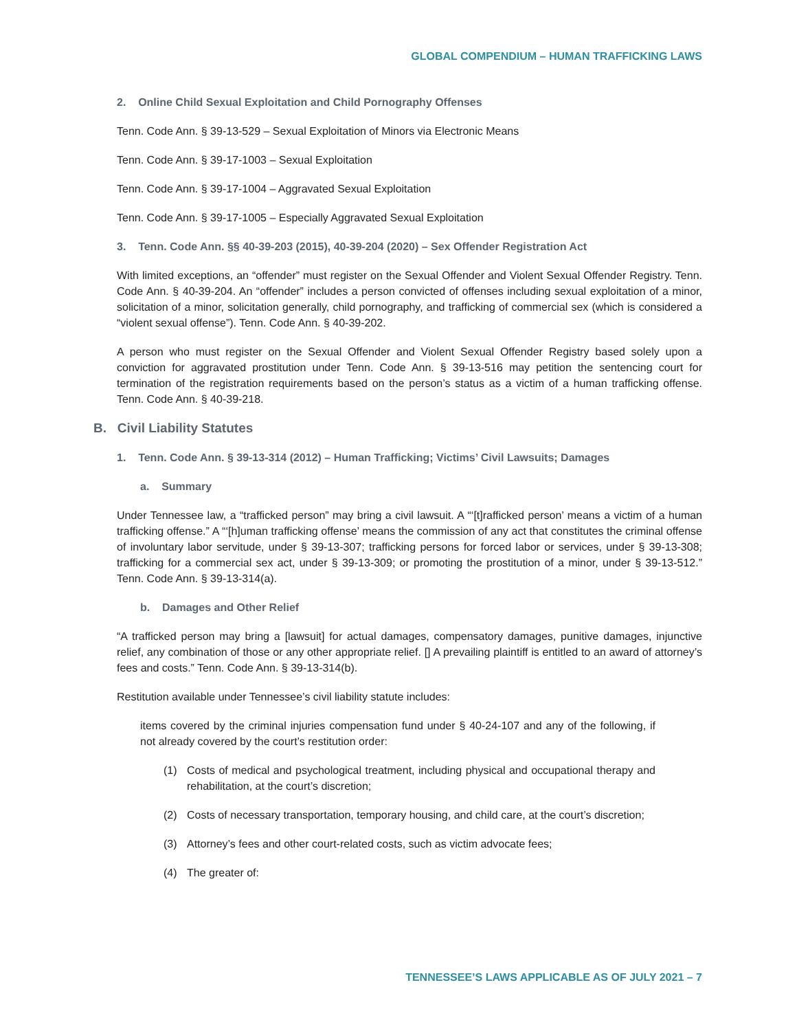GLOBAL COMPENDIUM – HUMAN TRAFFICKING LAWS
2. Online Child Sexual Exploitation and Child Pornography Offenses
Tenn. Code Ann. § 39-13-529 – Sexual Exploitation of Minors via Electronic Means
Tenn. Code Ann. § 39-17-1003 – Sexual Exploitation
Tenn. Code Ann. § 39-17-1004 – Aggravated Sexual Exploitation
Tenn. Code Ann. § 39-17-1005 – Especially Aggravated Sexual Exploitation
3. Tenn. Code Ann. §§ 40-39-203 (2015), 40-39-204 (2020) – Sex Offender Registration Act
With limited exceptions, an “offender” must register on the Sexual Offender and Violent Sexual Offender Registry. Tenn. Code Ann. § 40-39-204. An “offender” includes a person convicted of offenses including sexual exploitation of a minor, solicitation of a minor, solicitation generally, child pornography, and trafficking of commercial sex (which is considered a “violent sexual offense”). Tenn. Code Ann. § 40-39-202.
A person who must register on the Sexual Offender and Violent Sexual Offender Registry based solely upon a conviction for aggravated prostitution under Tenn. Code Ann. § 39-13-516 may petition the sentencing court for termination of the registration requirements based on the person’s status as a victim of a human trafficking offense. Tenn. Code Ann. § 40-39-218.
B. Civil Liability Statutes
1. Tenn. Code Ann. § 39-13-314 (2012) – Human Trafficking; Victims’ Civil Lawsuits; Damages
a. Summary
Under Tennessee law, a “trafficked person” may bring a civil lawsuit. A “‘[t]rafficked person’ means a victim of a human trafficking offense.” A “‘[h]uman trafficking offense’ means the commission of any act that constitutes the criminal offense of involuntary labor servitude, under § 39-13-307; trafficking persons for forced labor or services, under § 39-13-308; trafficking for a commercial sex act, under § 39-13-309; or promoting the prostitution of a minor, under § 39-13-512.” Tenn. Code Ann. § 39-13-314(a).
b. Damages and Other Relief
“A trafficked person may bring a [lawsuit] for actual damages, compensatory damages, punitive damages, injunctive relief, any combination of those or any other appropriate relief. [] A prevailing plaintiff is entitled to an award of attorney’s fees and costs.” Tenn. Code Ann. § 39-13-314(b).
Restitution available under Tennessee’s civil liability statute includes:
items covered by the criminal injuries compensation fund under § 40-24-107 and any of the following, if not already covered by the court’s restitution order:
(1) Costs of medical and psychological treatment, including physical and occupational therapy and rehabilitation, at the court’s discretion;
(2) Costs of necessary transportation, temporary housing, and child care, at the court’s discretion;
(3) Attorney’s fees and other court-related costs, such as victim advocate fees;
(4) The greater of:
TENNESSEE’S LAWS APPLICABLE AS OF JULY 2021 – 7